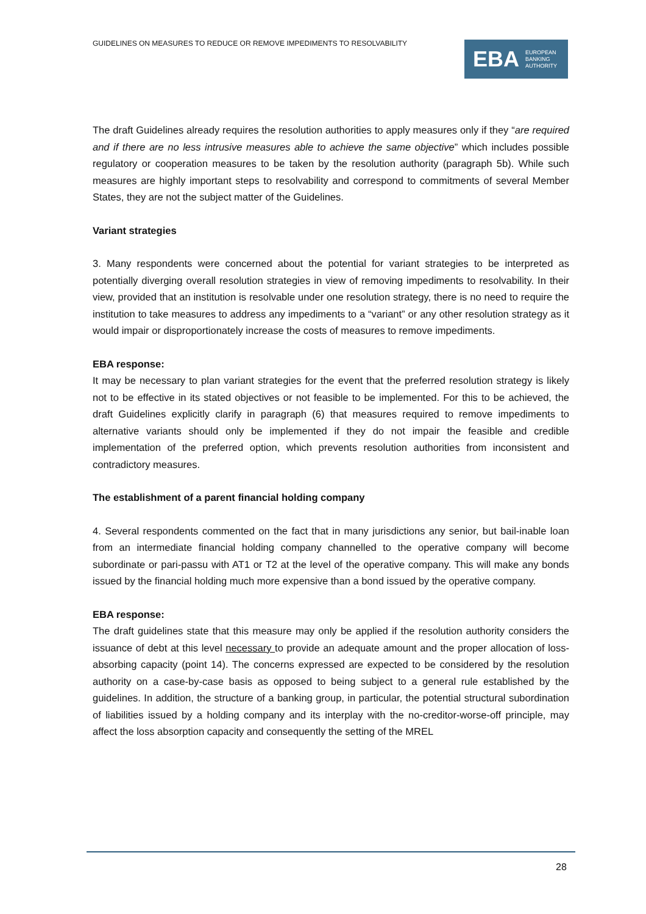GUIDELINES ON MEASURES TO REDUCE OR REMOVE IMPEDIMENTS TO RESOLVABILITY
EBA EUROPEAN
BANKING
AUTHORITY
The draft Guidelines already requires the resolution authorities to apply measures only if they “are required and if there are no less intrusive measures able to achieve the same objective” which includes possible regulatory or cooperation measures to be taken by the resolution authority (paragraph 5b). While such measures are highly important steps to resolvability and correspond to commitments of several Member States, they are not the subject matter of the Guidelines.
Variant strategies
3. Many respondents were concerned about the potential for variant strategies to be interpreted as potentially diverging overall resolution strategies in view of removing impediments to resolvability. In their view, provided that an institution is resolvable under one resolution strategy, there is no need to require the institution to take measures to address any impediments to a “variant” or any other resolution strategy as it would impair or disproportionately increase the costs of measures to remove impediments.
EBA response:
It may be necessary to plan variant strategies for the event that the preferred resolution strategy is likely not to be effective in its stated objectives or not feasible to be implemented. For this to be achieved, the draft Guidelines explicitly clarify in paragraph (6) that measures required to remove impediments to alternative variants should only be implemented if they do not impair the feasible and credible implementation of the preferred option, which prevents resolution authorities from inconsistent and contradictory measures.
The establishment of a parent financial holding company
4. Several respondents commented on the fact that in many jurisdictions any senior, but bail-inable loan from an intermediate financial holding company channelled to the operative company will become subordinate or pari-passu with AT1 or T2 at the level of the operative company. This will make any bonds issued by the financial holding much more expensive than a bond issued by the operative company.
EBA response:
The draft guidelines state that this measure may only be applied if the resolution authority considers the issuance of debt at this level necessary to provide an adequate amount and the proper allocation of loss-absorbing capacity (point 14). The concerns expressed are expected to be considered by the resolution authority on a case-by-case basis as opposed to being subject to a general rule established by the guidelines. In addition, the structure of a banking group, in particular, the potential structural subordination of liabilities issued by a holding company and its interplay with the no-creditor-worse-off principle, may affect the loss absorption capacity and consequently the setting of the MREL
28